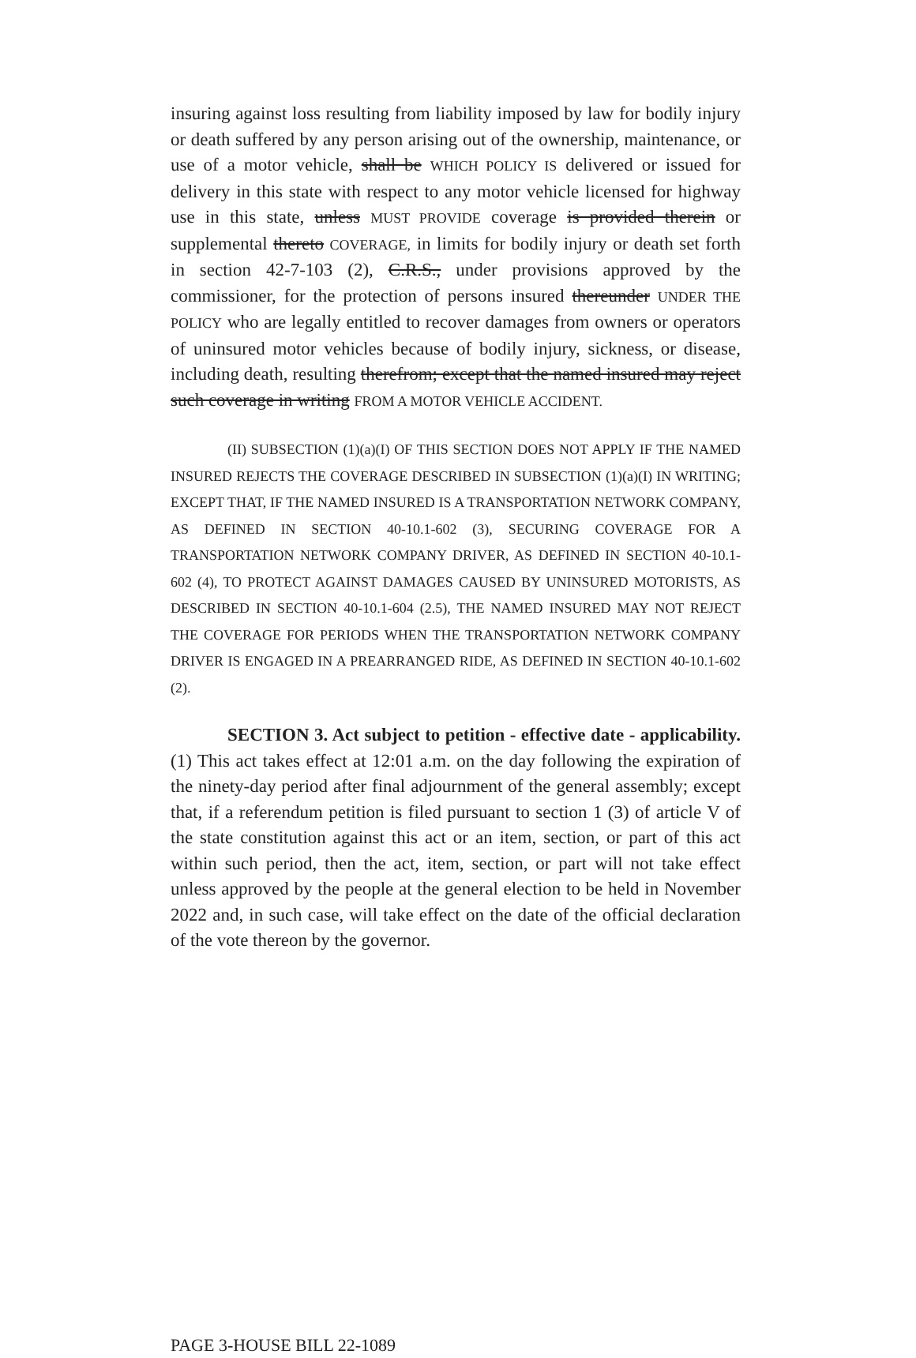insuring against loss resulting from liability imposed by law for bodily injury or death suffered by any person arising out of the ownership, maintenance, or use of a motor vehicle, shall be WHICH POLICY IS delivered or issued for delivery in this state with respect to any motor vehicle licensed for highway use in this state, unless MUST PROVIDE coverage is provided therein or supplemental thereto COVERAGE, in limits for bodily injury or death set forth in section 42-7-103 (2), C.R.S., under provisions approved by the commissioner, for the protection of persons insured thereunder UNDER THE POLICY who are legally entitled to recover damages from owners or operators of uninsured motor vehicles because of bodily injury, sickness, or disease, including death, resulting therefrom; except that the named insured may reject such coverage in writing FROM A MOTOR VEHICLE ACCIDENT.
(II) SUBSECTION (1)(a)(I) OF THIS SECTION DOES NOT APPLY IF THE NAMED INSURED REJECTS THE COVERAGE DESCRIBED IN SUBSECTION (1)(a)(I) IN WRITING; EXCEPT THAT, IF THE NAMED INSURED IS A TRANSPORTATION NETWORK COMPANY, AS DEFINED IN SECTION 40-10.1-602 (3), SECURING COVERAGE FOR A TRANSPORTATION NETWORK COMPANY DRIVER, AS DEFINED IN SECTION 40-10.1-602 (4), TO PROTECT AGAINST DAMAGES CAUSED BY UNINSURED MOTORISTS, AS DESCRIBED IN SECTION 40-10.1-604 (2.5), THE NAMED INSURED MAY NOT REJECT THE COVERAGE FOR PERIODS WHEN THE TRANSPORTATION NETWORK COMPANY DRIVER IS ENGAGED IN A PREARRANGED RIDE, AS DEFINED IN SECTION 40-10.1-602 (2).
SECTION 3. Act subject to petition - effective date - applicability. (1) This act takes effect at 12:01 a.m. on the day following the expiration of the ninety-day period after final adjournment of the general assembly; except that, if a referendum petition is filed pursuant to section 1 (3) of article V of the state constitution against this act or an item, section, or part of this act within such period, then the act, item, section, or part will not take effect unless approved by the people at the general election to be held in November 2022 and, in such case, will take effect on the date of the official declaration of the vote thereon by the governor.
PAGE 3-HOUSE BILL 22-1089